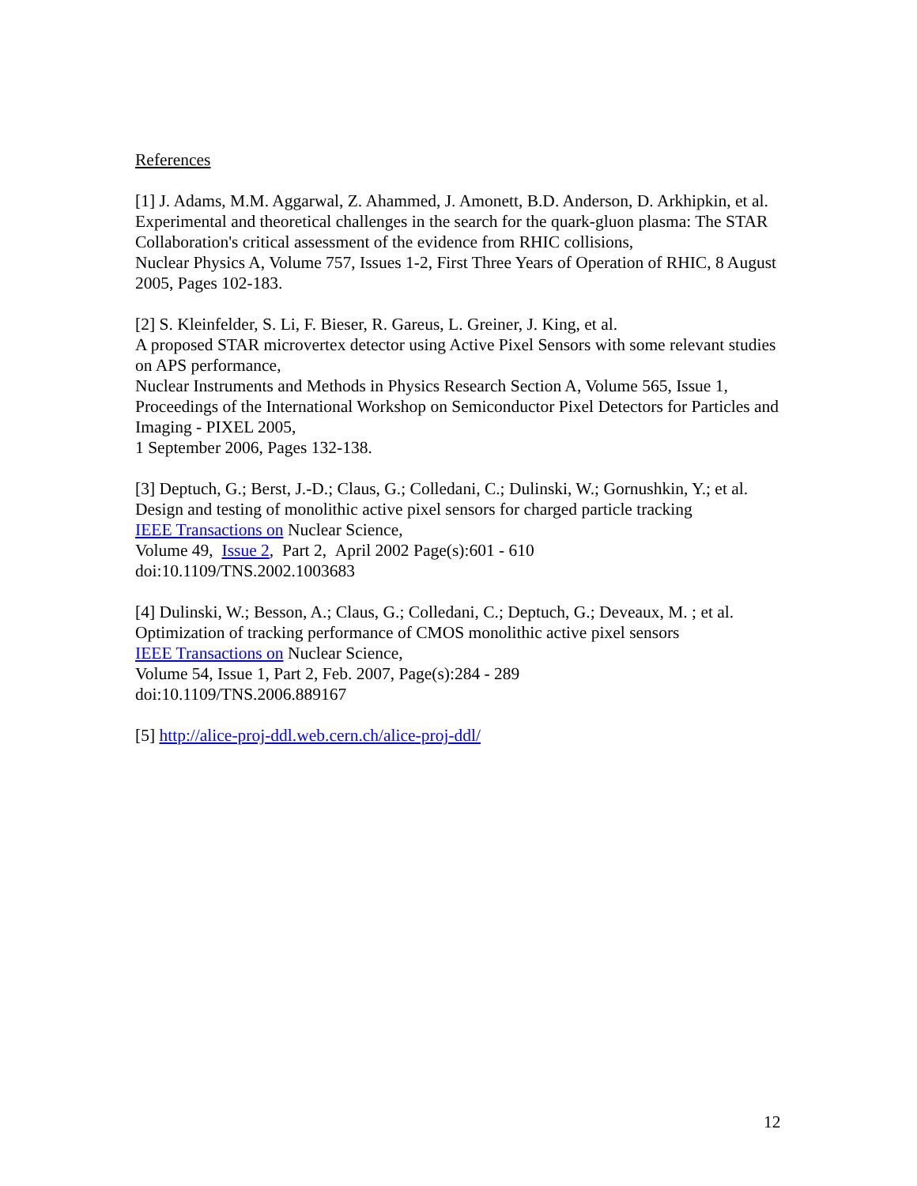References
[1] J. Adams, M.M. Aggarwal, Z. Ahammed, J. Amonett, B.D. Anderson, D. Arkhipkin, et al.
Experimental and theoretical challenges in the search for the quark-gluon plasma: The STAR Collaboration's critical assessment of the evidence from RHIC collisions,
Nuclear Physics A, Volume 757, Issues 1-2, First Three Years of Operation of RHIC, 8 August 2005, Pages 102-183.
[2] S. Kleinfelder, S. Li, F. Bieser, R. Gareus, L. Greiner, J. King, et al.
A proposed STAR microvertex detector using Active Pixel Sensors with some relevant studies on APS performance,
Nuclear Instruments and Methods in Physics Research Section A, Volume 565, Issue 1, Proceedings of the International Workshop on Semiconductor Pixel Detectors for Particles and Imaging - PIXEL 2005,
1 September 2006, Pages 132-138.
[3] Deptuch, G.; Berst, J.-D.; Claus, G.; Colledani, C.; Dulinski, W.; Gornushkin, Y.; et al. Design and testing of monolithic active pixel sensors for charged particle tracking
IEEE Transactions on Nuclear Science,
Volume 49, Issue 2, Part 2, April 2002 Page(s):601 - 610
doi:10.1109/TNS.2002.1003683
[4] Dulinski, W.; Besson, A.; Claus, G.; Colledani, C.; Deptuch, G.; Deveaux, M. ; et al. Optimization of tracking performance of CMOS monolithic active pixel sensors
IEEE Transactions on Nuclear Science,
Volume 54, Issue 1, Part 2, Feb. 2007, Page(s):284 - 289
doi:10.1109/TNS.2006.889167
[5] http://alice-proj-ddl.web.cern.ch/alice-proj-ddl/
12